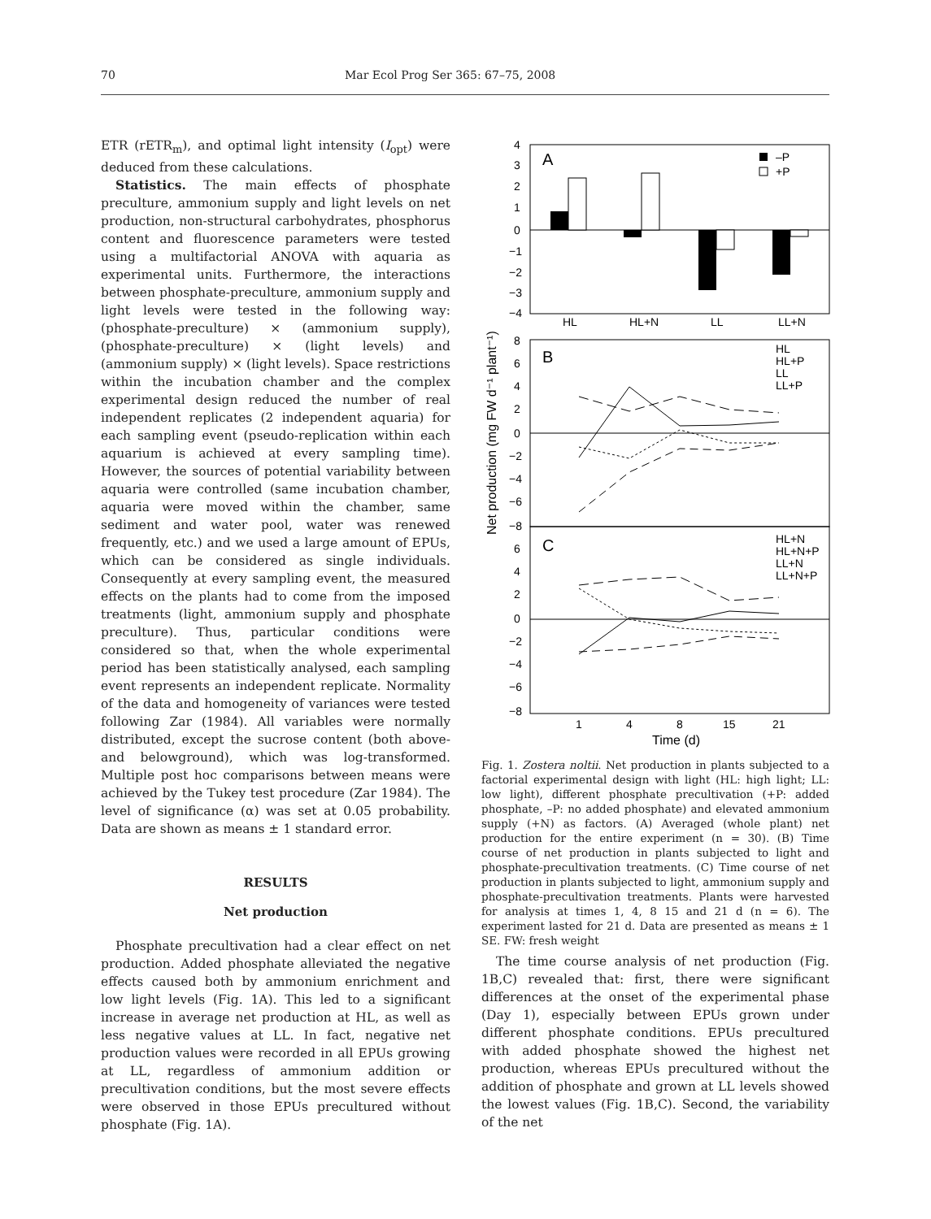70 Mar Ecol Prog Ser 365: 67–75, 2008
ETR (rETR<sub>m</sub>), and optimal light intensity (I<sub>opt</sub>) were deduced from these calculations.
Statistics. The main effects of phosphate preculture, ammonium supply and light levels on net production, non-structural carbohydrates, phosphorus content and fluorescence parameters were tested using a multifactorial ANOVA with aquaria as experimental units. Furthermore, the interactions between phosphate-preculture, ammonium supply and light levels were tested in the following way: (phosphate-preculture) × (ammonium supply), (phosphate-preculture) × (light levels) and (ammonium supply) × (light levels). Space restrictions within the incubation chamber and the complex experimental design reduced the number of real independent replicates (2 independent aquaria) for each sampling event (pseudo-replication within each aquarium is achieved at every sampling time). However, the sources of potential variability between aquaria were controlled (same incubation chamber, aquaria were moved within the chamber, same sediment and water pool, water was renewed frequently, etc.) and we used a large amount of EPUs, which can be considered as single individuals. Consequently at every sampling event, the measured effects on the plants had to come from the imposed treatments (light, ammonium supply and phosphate preculture). Thus, particular conditions were considered so that, when the whole experimental period has been statistically analysed, each sampling event represents an independent replicate. Normality of the data and homogeneity of variances were tested following Zar (1984). All variables were normally distributed, except the sucrose content (both above- and belowground), which was log-transformed. Multiple post hoc comparisons between means were achieved by the Tukey test procedure (Zar 1984). The level of significance (α) was set at 0.05 probability. Data are shown as means ± 1 standard error.
RESULTS
Net production
Phosphate precultivation had a clear effect on net production. Added phosphate alleviated the negative effects caused both by ammonium enrichment and low light levels (Fig. 1A). This led to a significant increase in average net production at HL, as well as less negative values at LL. In fact, negative net production values were recorded in all EPUs growing at LL, regardless of ammonium addition or precultivation conditions, but the most severe effects were observed in those EPUs precultured without phosphate (Fig. 1A).
A
–P
+P
HL
HL+N
LL
LL+N
4
3
2
1
0
−1
−2
−3
−4
B
HL
HL+P
LL
LL+P
8
6
4
2
0
−2
−4
−6
−8
Net production (mg FW d⁻¹ plant⁻¹)
C
HL+N
HL+N+P
LL+N
LL+N+P
6
4
2
0
−2
−4
−6
−8
1
4
8
15
21
Time (d)
Fig. 1. Zostera noltii. Net production in plants subjected to a factorial experimental design with light (HL: high light; LL: low light), different phosphate precultivation (+P: added phosphate, –P: no added phosphate) and elevated ammonium supply (+N) as factors. (A) Averaged (whole plant) net production for the entire experiment (n = 30). (B) Time course of net production in plants subjected to light and phosphate-precultivation treatments. (C) Time course of net production in plants subjected to light, ammonium supply and phosphate-precultivation treatments. Plants were harvested for analysis at times 1, 4, 8 15 and 21 d (n = 6). The experiment lasted for 21 d. Data are presented as means ± 1 SE. FW: fresh weight
The time course analysis of net production (Fig. 1B,C) revealed that: first, there were significant differences at the onset of the experimental phase (Day 1), especially between EPUs grown under different phosphate conditions. EPUs precultured with added phosphate showed the highest net production, whereas EPUs precultured without the addition of phosphate and grown at LL levels showed the lowest values (Fig. 1B,C). Second, the variability of the net